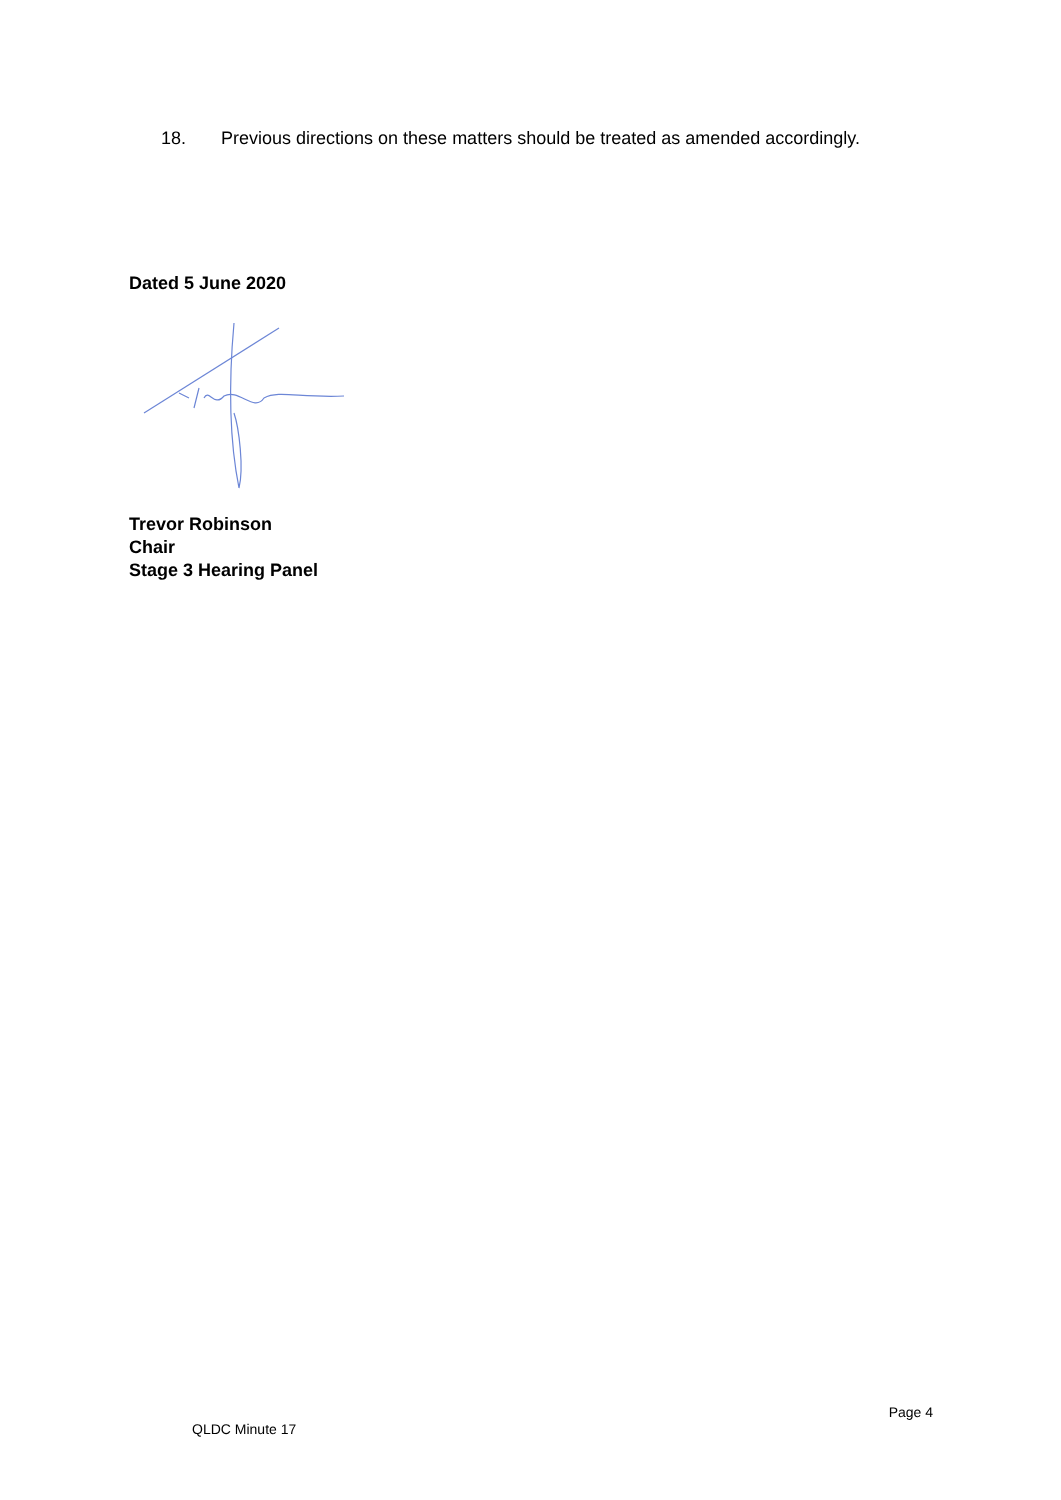18. Previous directions on these matters should be treated as amended accordingly.
Dated 5 June 2020
Trevor Robinson
Chair
Stage 3 Hearing Panel
QLDC Minute 17 Page 4